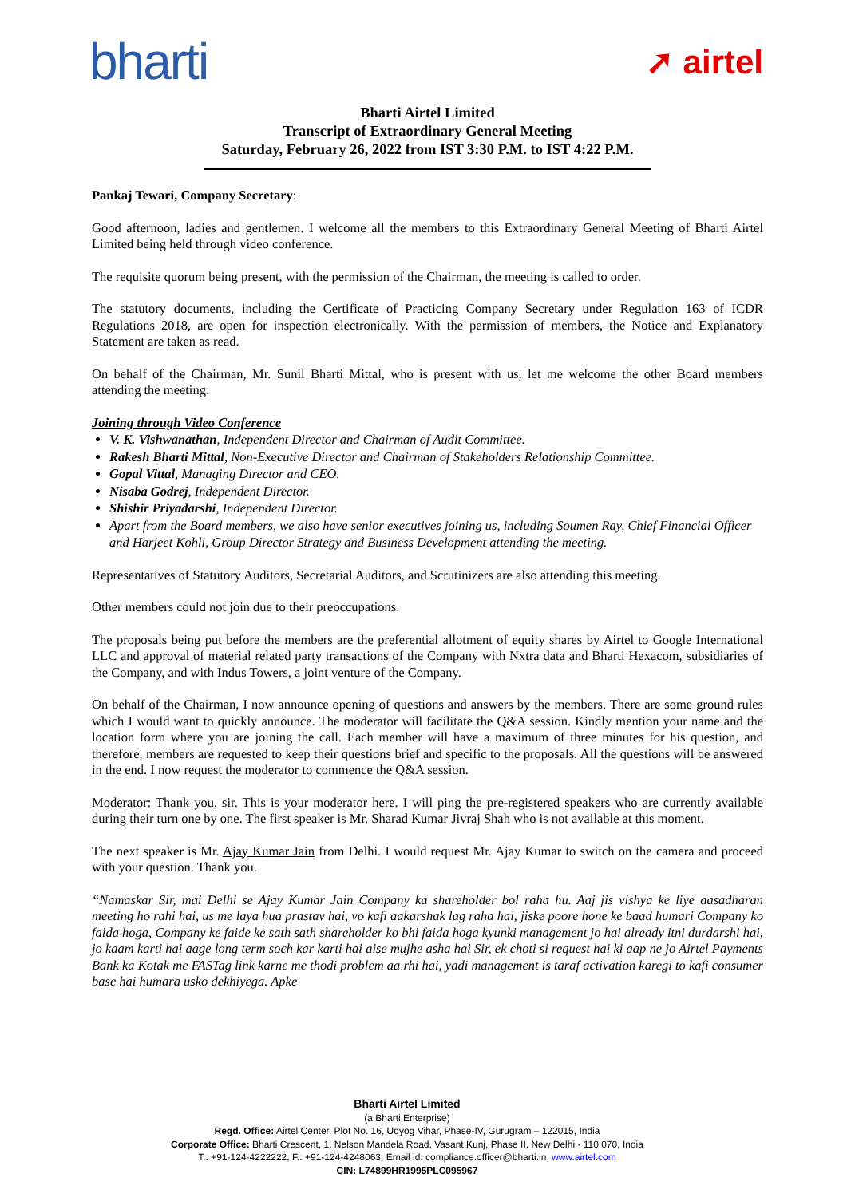bharti
➚ airtel
Bharti Airtel Limited
Transcript of Extraordinary General Meeting
Saturday, February 26, 2022 from IST 3:30 P.M. to IST 4:22 P.M.
Pankaj Tewari, Company Secretary:
Good afternoon, ladies and gentlemen. I welcome all the members to this Extraordinary General Meeting of Bharti Airtel Limited being held through video conference.
The requisite quorum being present, with the permission of the Chairman, the meeting is called to order.
The statutory documents, including the Certificate of Practicing Company Secretary under Regulation 163 of ICDR Regulations 2018, are open for inspection electronically. With the permission of members, the Notice and Explanatory Statement are taken as read.
On behalf of the Chairman, Mr. Sunil Bharti Mittal, who is present with us, let me welcome the other Board members attending the meeting:
Joining through Video Conference
V. K. Vishwanathan, Independent Director and Chairman of Audit Committee.
Rakesh Bharti Mittal, Non-Executive Director and Chairman of Stakeholders Relationship Committee.
Gopal Vittal, Managing Director and CEO.
Nisaba Godrej, Independent Director.
Shishir Priyadarshi, Independent Director.
Apart from the Board members, we also have senior executives joining us, including Soumen Ray, Chief Financial Officer and Harjeet Kohli, Group Director Strategy and Business Development attending the meeting.
Representatives of Statutory Auditors, Secretarial Auditors, and Scrutinizers are also attending this meeting.
Other members could not join due to their preoccupations.
The proposals being put before the members are the preferential allotment of equity shares by Airtel to Google International LLC and approval of material related party transactions of the Company with Nxtra data and Bharti Hexacom, subsidiaries of the Company, and with Indus Towers, a joint venture of the Company.
On behalf of the Chairman, I now announce opening of questions and answers by the members. There are some ground rules which I would want to quickly announce. The moderator will facilitate the Q&A session. Kindly mention your name and the location form where you are joining the call. Each member will have a maximum of three minutes for his question, and therefore, members are requested to keep their questions brief and specific to the proposals. All the questions will be answered in the end. I now request the moderator to commence the Q&A session.
Moderator: Thank you, sir. This is your moderator here. I will ping the pre-registered speakers who are currently available during their turn one by one. The first speaker is Mr. Sharad Kumar Jivraj Shah who is not available at this moment.
The next speaker is Mr. Ajay Kumar Jain from Delhi. I would request Mr. Ajay Kumar to switch on the camera and proceed with your question. Thank you.
“Namaskar Sir, mai Delhi se Ajay Kumar Jain Company ka shareholder bol raha hu. Aaj jis vishya ke liye aasadharan meeting ho rahi hai, us me laya hua prastav hai, vo kafi aakarshak lag raha hai, jiske poore hone ke baad humari Company ko faida hoga, Company ke faide ke sath sath shareholder ko bhi faida hoga kyunki management jo hai already itni durdarshi hai, jo kaam karti hai aage long term soch kar karti hai aise mujhe asha hai Sir, ek choti si request hai ki aap ne jo Airtel Payments Bank ka Kotak me FASTag link karne me thodi problem aa rhi hai, yadi management is taraf activation karegi to kafi consumer base hai humara usko dekhiyega. Apke
Bharti Airtel Limited
(a Bharti Enterprise)
Regd. Office: Airtel Center, Plot No. 16, Udyog Vihar, Phase-IV, Gurugram – 122015, India
Corporate Office: Bharti Crescent, 1, Nelson Mandela Road, Vasant Kunj, Phase II, New Delhi - 110 070, India
T.: +91-124-4222222, F.: +91-124-4248063, Email id: compliance.officer@bharti.in, www.airtel.com
CIN: L74899HR1995PLC095967